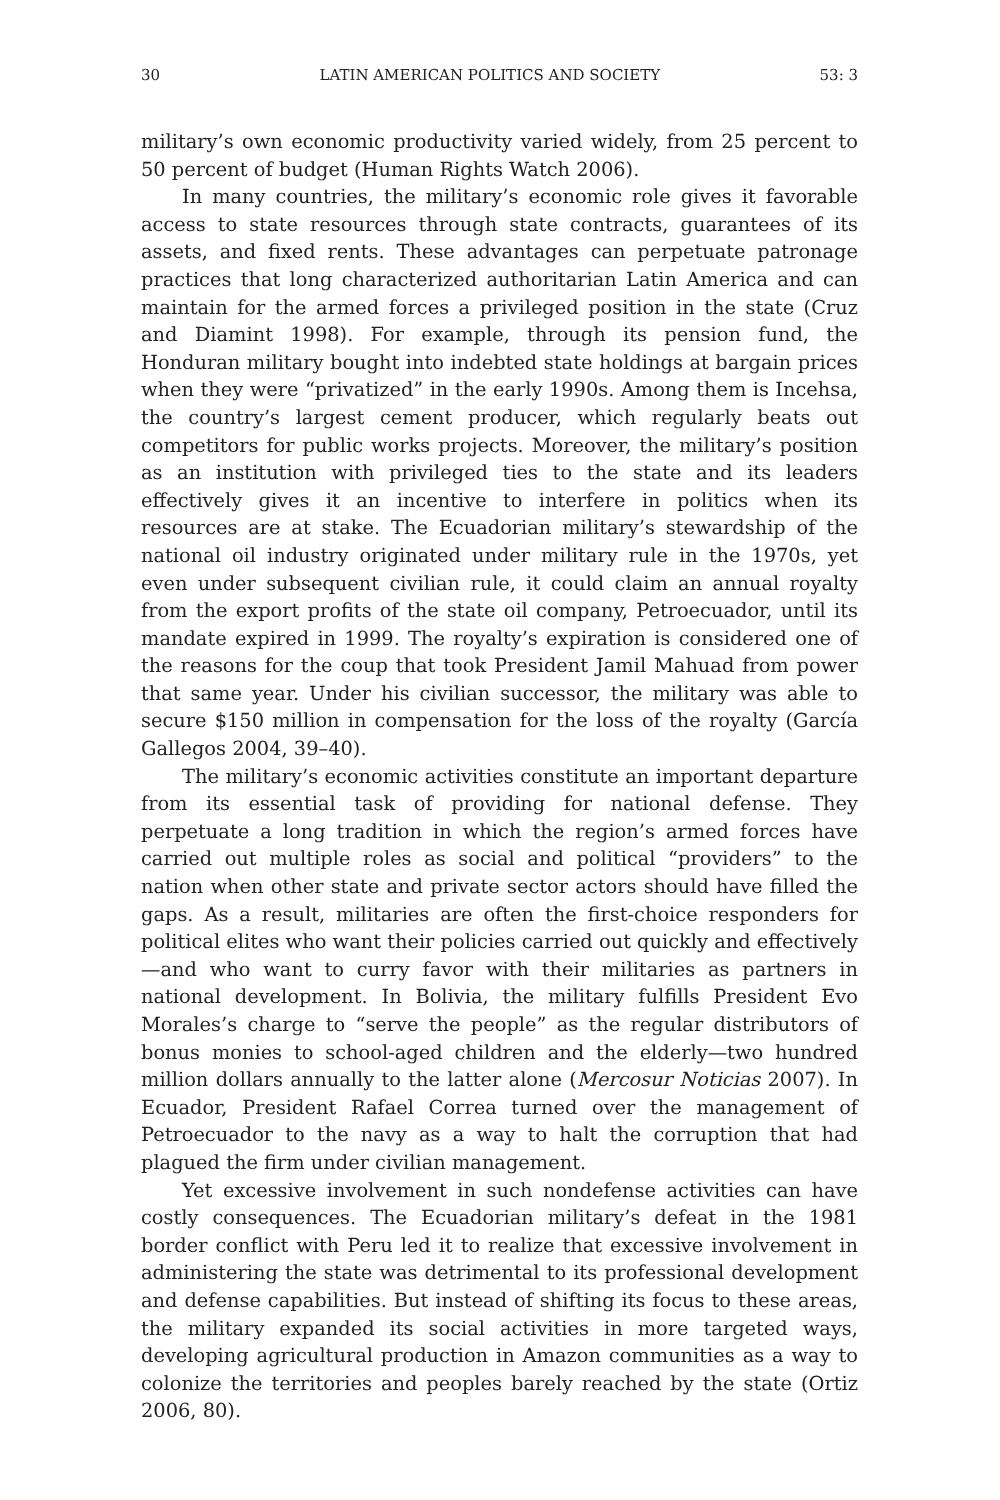30 LATIN AMERICAN POLITICS AND SOCIETY 53: 3
military’s own economic productivity varied widely, from 25 percent to 50 percent of budget (Human Rights Watch 2006).
In many countries, the military’s economic role gives it favorable access to state resources through state contracts, guarantees of its assets, and fixed rents. These advantages can perpetuate patronage practices that long characterized authoritarian Latin America and can maintain for the armed forces a privileged position in the state (Cruz and Diamint 1998). For example, through its pension fund, the Honduran military bought into indebted state holdings at bargain prices when they were “privatized” in the early 1990s. Among them is Incehsa, the country’s largest cement producer, which regularly beats out competitors for public works projects. Moreover, the military’s position as an institution with privileged ties to the state and its leaders effectively gives it an incentive to interfere in politics when its resources are at stake. The Ecuadorian military’s stewardship of the national oil industry originated under military rule in the 1970s, yet even under subsequent civilian rule, it could claim an annual royalty from the export profits of the state oil company, Petroecuador, until its mandate expired in 1999. The royalty’s expiration is considered one of the reasons for the coup that took President Jamil Mahuad from power that same year. Under his civilian successor, the military was able to secure $150 million in compensation for the loss of the royalty (García Gallegos 2004, 39–40).
The military’s economic activities constitute an important departure from its essential task of providing for national defense. They perpetuate a long tradition in which the region’s armed forces have carried out multiple roles as social and political “providers” to the nation when other state and private sector actors should have filled the gaps. As a result, militaries are often the first-choice responders for political elites who want their policies carried out quickly and effectively—and who want to curry favor with their militaries as partners in national development. In Bolivia, the military fulfills President Evo Morales’s charge to “serve the people” as the regular distributors of bonus monies to school-aged children and the elderly—two hundred million dollars annually to the latter alone (Mercosur Noticias 2007). In Ecuador, President Rafael Correa turned over the management of Petroecuador to the navy as a way to halt the corruption that had plagued the firm under civilian management.
Yet excessive involvement in such nondefense activities can have costly consequences. The Ecuadorian military’s defeat in the 1981 border conflict with Peru led it to realize that excessive involvement in administering the state was detrimental to its professional development and defense capabilities. But instead of shifting its focus to these areas, the military expanded its social activities in more targeted ways, developing agricultural production in Amazon communities as a way to colonize the territories and peoples barely reached by the state (Ortiz 2006, 80).